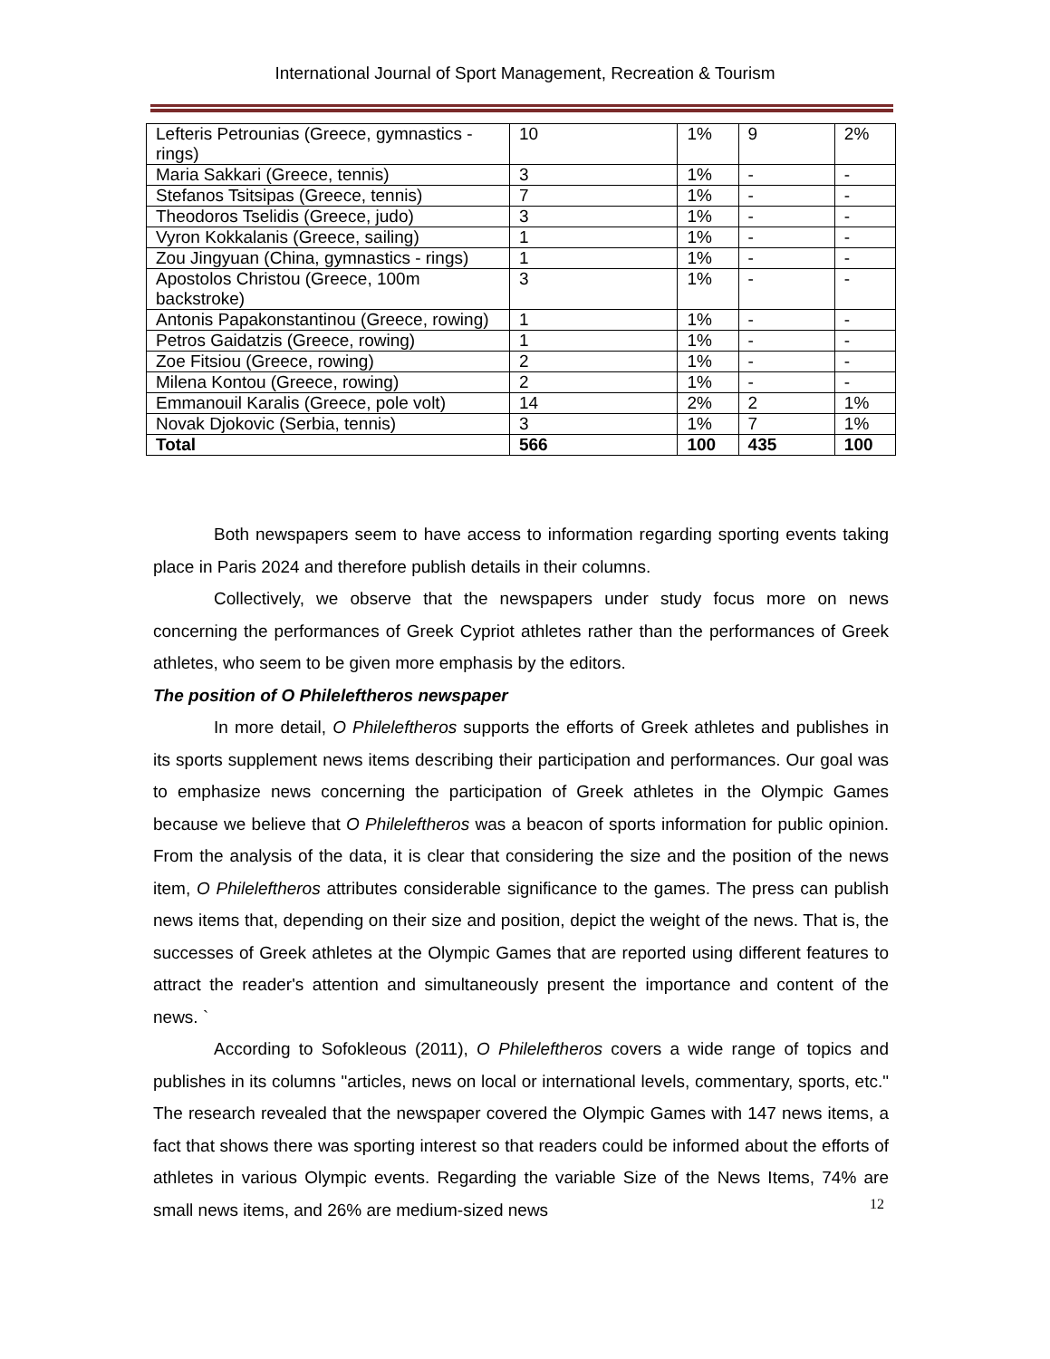International Journal of Sport Management, Recreation & Tourism
| Lefteris Petrounias (Greece, gymnastics - rings) | 10 | 1% | 9 | 2% |
| Maria Sakkari (Greece, tennis) | 3 | 1% | - | - |
| Stefanos Tsitsipas (Greece, tennis) | 7 | 1% | - | - |
| Theodoros Tselidis (Greece, judo) | 3 | 1% | - | - |
| Vyron Kokkalanis (Greece, sailing) | 1 | 1% | - | - |
| Zou Jingyuan (China, gymnastics - rings) | 1 | 1% | - | - |
| Apostolos Christou (Greece, 100m backstroke) | 3 | 1% | - | - |
| Antonis Papakonstantinou (Greece, rowing) | 1 | 1% | - | - |
| Petros Gaidatzis (Greece, rowing) | 1 | 1% | - | - |
| Zoe Fitsiou (Greece, rowing) | 2 | 1% | - | - |
| Milena Kontou (Greece, rowing) | 2 | 1% | - | - |
| Emmanouil Karalis (Greece, pole volt) | 14 | 2% | 2 | 1% |
| Novak Djokovic (Serbia, tennis) | 3 | 1% | 7 | 1% |
| Total | 566 | 100 | 435 | 100 |
Both newspapers seem to have access to information regarding sporting events taking place in Paris 2024 and therefore publish details in their columns.
Collectively, we observe that the newspapers under study focus more on news concerning the performances of Greek Cypriot athletes rather than the performances of Greek athletes, who seem to be given more emphasis by the editors.
The position of O Phileleftheros newspaper
In more detail, O Phileleftheros supports the efforts of Greek athletes and publishes in its sports supplement news items describing their participation and performances. Our goal was to emphasize news concerning the participation of Greek athletes in the Olympic Games because we believe that O Phileleftheros was a beacon of sports information for public opinion. From the analysis of the data, it is clear that considering the size and the position of the news item, O Phileleftheros attributes considerable significance to the games. The press can publish news items that, depending on their size and position, depict the weight of the news. That is, the successes of Greek athletes at the Olympic Games that are reported using different features to attract the reader's attention and simultaneously present the importance and content of the news. `
According to Sofokleous (2011), O Phileleftheros covers a wide range of topics and publishes in its columns "articles, news on local or international levels, commentary, sports, etc." The research revealed that the newspaper covered the Olympic Games with 147 news items, a fact that shows there was sporting interest so that readers could be informed about the efforts of athletes in various Olympic events. Regarding the variable Size of the News Items, 74% are small news items, and 26% are medium-sized news
12